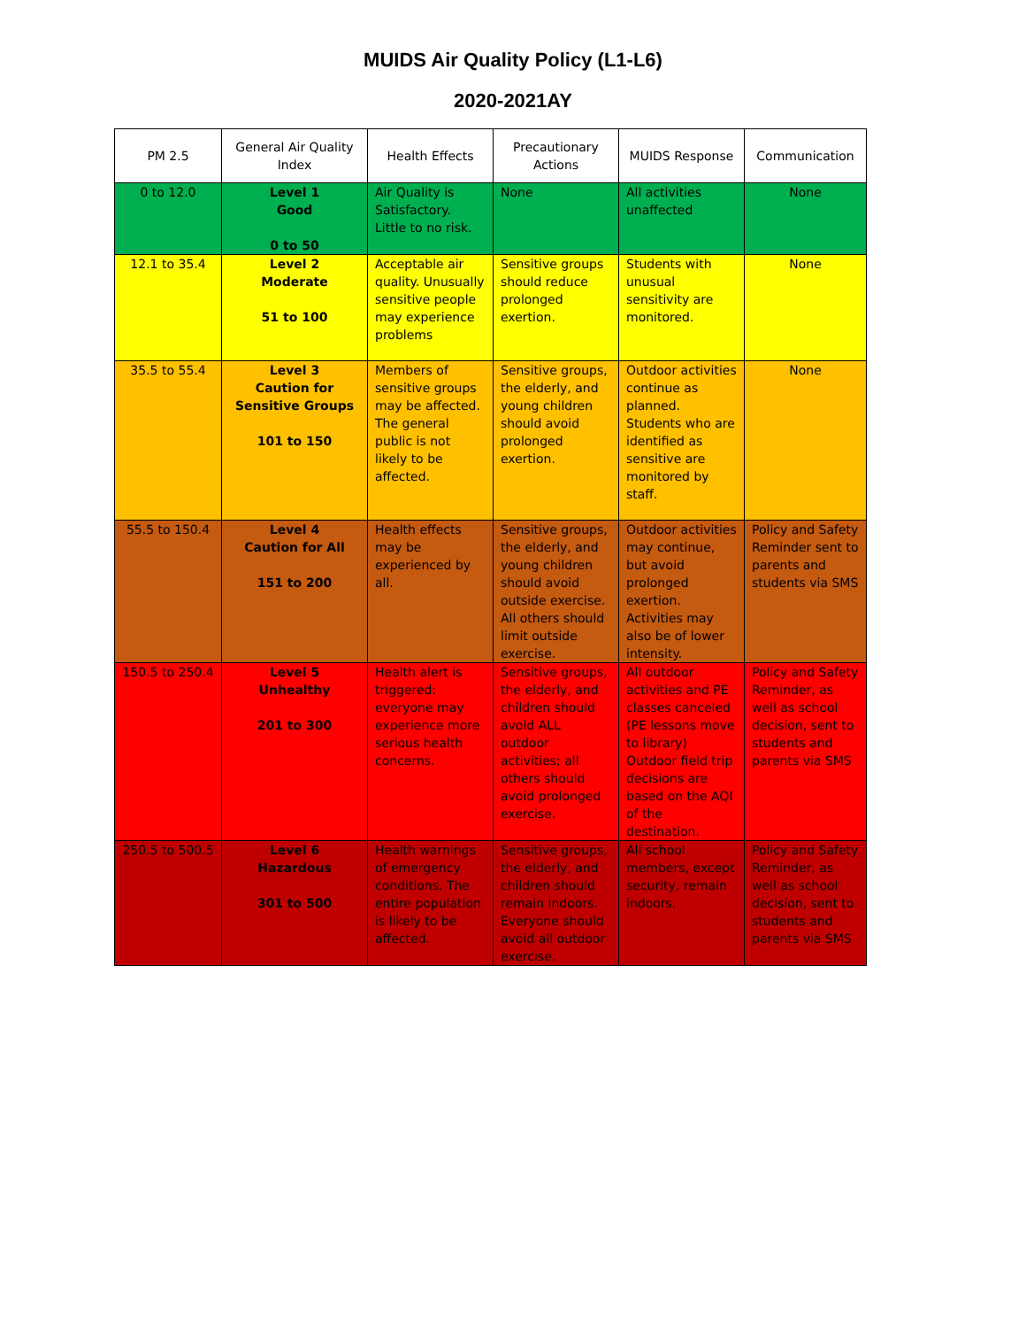MUIDS Air Quality Policy (L1-L6)
2020-2021AY
| PM 2.5 | General Air Quality Index | Health Effects | Precautionary Actions | MUIDS Response | Communication |
| --- | --- | --- | --- | --- | --- |
| 0 to 12.0 | Level 1 Good 0 to 50 | Air Quality is Satisfactory. Little to no risk. | None | All activities unaffected | None |
| 12.1 to 35.4 | Level 2 Moderate 51 to 100 | Acceptable air quality. Unusually sensitive people may experience problems | Sensitive groups should reduce prolonged exertion. | Students with unusual sensitivity are monitored. | None |
| 35.5 to 55.4 | Level 3 Caution for Sensitive Groups 101 to 150 | Members of sensitive groups may be affected. The general public is not likely to be affected. | Sensitive groups, the elderly, and young children should avoid prolonged exertion. | Outdoor activities continue as planned. Students who are identified as sensitive are monitored by staff. | None |
| 55.5 to 150.4 | Level 4 Caution for All 151 to 200 | Health effects may be experienced by all. | Sensitive groups, the elderly, and young children should avoid outside exercise. All others should limit outside exercise. | Outdoor activities may continue, but avoid prolonged exertion. Activities may also be of lower intensity. | Policy and Safety Reminder sent to parents and students via SMS |
| 150.5 to 250.4 | Level 5 Unhealthy 201 to 300 | Health alert is triggered: everyone may experience more serious health concerns. | Sensitive groups, the elderly, and children should avoid ALL outdoor activities; all others should avoid prolonged exercise. | All outdoor activities and PE classes canceled (PE lessons move to library) Outdoor field trip decisions are based on the AQI of the destination. | Policy and Safety Reminder, as well as school decision, sent to students and parents via SMS |
| 250.5 to 500.5 | Level 6 Hazardous 301 to 500 | Health warnings of emergency conditions. The entire population is likely to be affected. | Sensitive groups, the elderly, and children should remain indoors. Everyone should avoid all outdoor exercise. | All school members, except security, remain indoors. | Policy and Safety Reminder, as well as school decision, sent to students and parents via SMS |